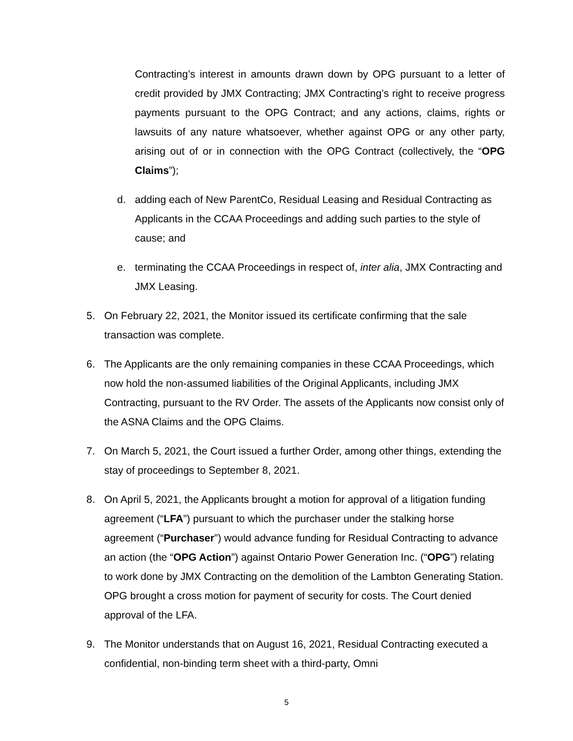Contracting’s interest in amounts drawn down by OPG pursuant to a letter of credit provided by JMX Contracting; JMX Contracting’s right to receive progress payments pursuant to the OPG Contract; and any actions, claims, rights or lawsuits of any nature whatsoever, whether against OPG or any other party, arising out of or in connection with the OPG Contract (collectively, the “OPG Claims”);
d. adding each of New ParentCo, Residual Leasing and Residual Contracting as Applicants in the CCAA Proceedings and adding such parties to the style of cause; and
e. terminating the CCAA Proceedings in respect of, inter alia, JMX Contracting and JMX Leasing.
5. On February 22, 2021, the Monitor issued its certificate confirming that the sale transaction was complete.
6. The Applicants are the only remaining companies in these CCAA Proceedings, which now hold the non-assumed liabilities of the Original Applicants, including JMX Contracting, pursuant to the RV Order. The assets of the Applicants now consist only of the ASNA Claims and the OPG Claims.
7. On March 5, 2021, the Court issued a further Order, among other things, extending the stay of proceedings to September 8, 2021.
8. On April 5, 2021, the Applicants brought a motion for approval of a litigation funding agreement (“LFA”) pursuant to which the purchaser under the stalking horse agreement (“Purchaser”) would advance funding for Residual Contracting to advance an action (the “OPG Action”) against Ontario Power Generation Inc. (“OPG”) relating to work done by JMX Contracting on the demolition of the Lambton Generating Station. OPG brought a cross motion for payment of security for costs. The Court denied approval of the LFA.
9. The Monitor understands that on August 16, 2021, Residual Contracting executed a confidential, non-binding term sheet with a third-party, Omni
5